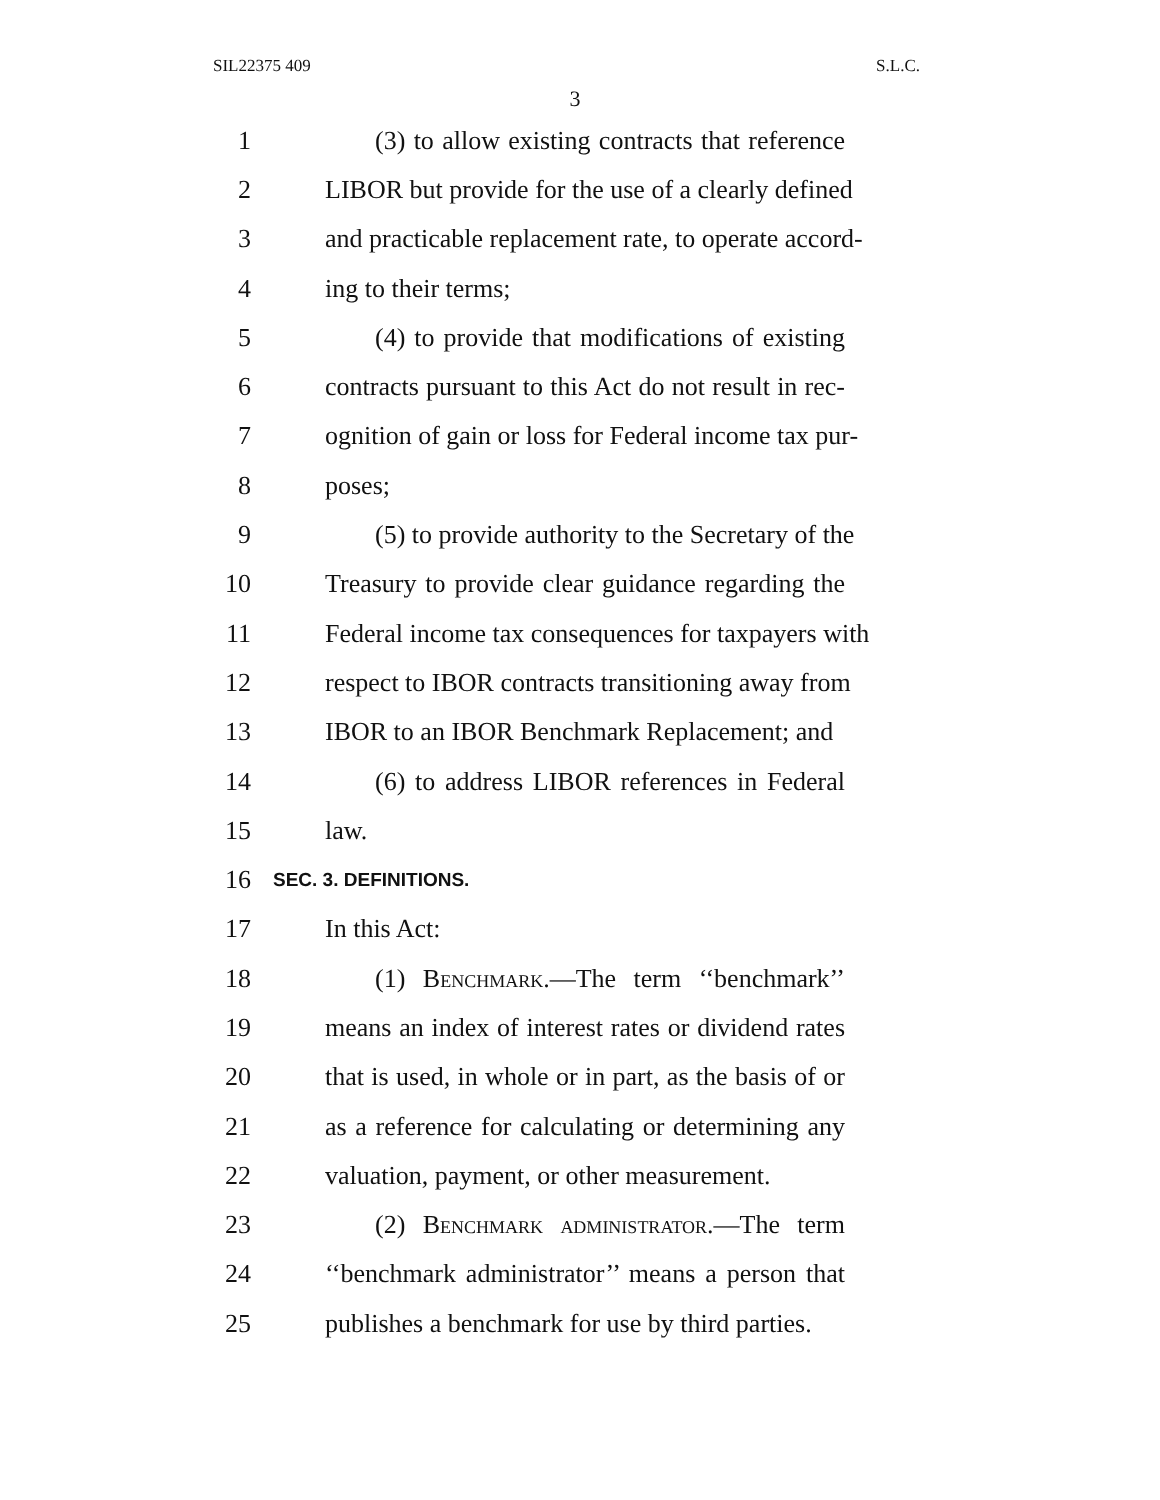SIL22375 409 S.L.C.
3
1 (3) to allow existing contracts that reference
2 LIBOR but provide for the use of a clearly defined
3 and practicable replacement rate, to operate accord-
4 ing to their terms;
5 (4) to provide that modifications of existing
6 contracts pursuant to this Act do not result in rec-
7 ognition of gain or loss for Federal income tax pur-
8 poses;
9 (5) to provide authority to the Secretary of the
10 Treasury to provide clear guidance regarding the
11 Federal income tax consequences for taxpayers with
12 respect to IBOR contracts transitioning away from
13 IBOR to an IBOR Benchmark Replacement; and
14 (6) to address LIBOR references in Federal
15 law.
16 SEC. 3. DEFINITIONS.
17 In this Act:
18 (1) Benchmark.—The term ‘‘benchmark’’
19 means an index of interest rates or dividend rates
20 that is used, in whole or in part, as the basis of or
21 as a reference for calculating or determining any
22 valuation, payment, or other measurement.
23 (2) Benchmark administrator.—The term
24 ‘‘benchmark administrator’’ means a person that
25 publishes a benchmark for use by third parties.